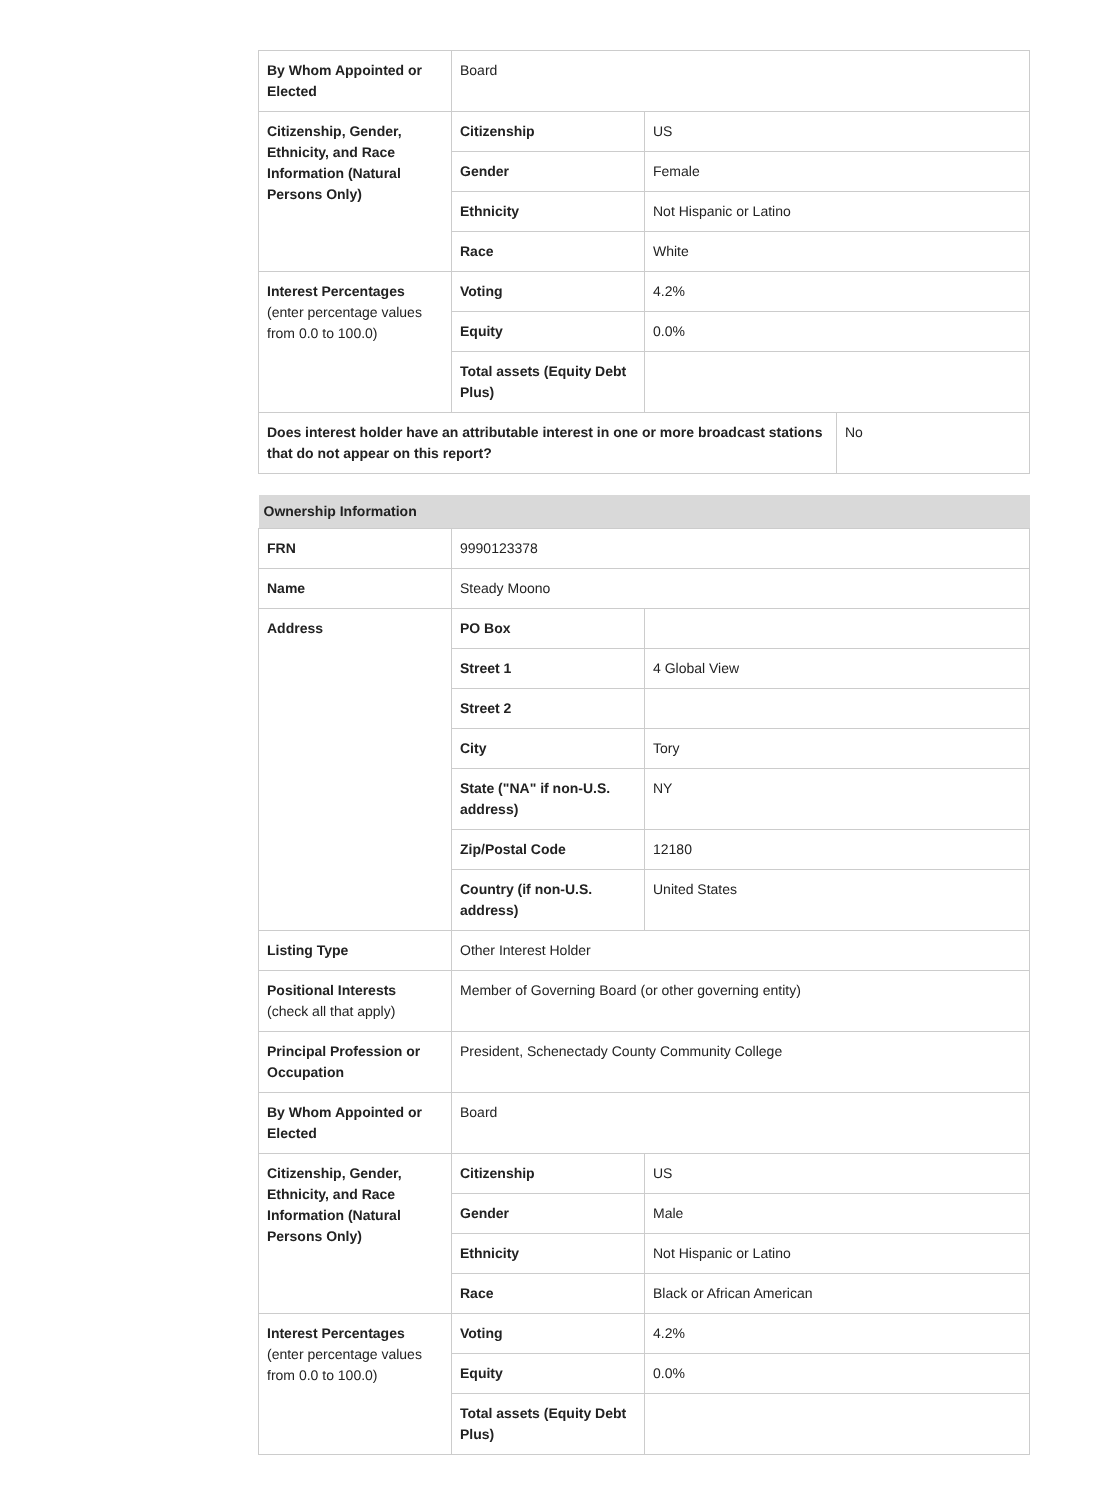| By Whom Appointed or Elected | Board | | |
| Citizenship, Gender, Ethnicity, and Race Information (Natural Persons Only) | Citizenship | US | |
| | Gender | Female | |
| | Ethnicity | Not Hispanic or Latino | |
| | Race | White | |
| Interest Percentages (enter percentage values from 0.0 to 100.0) | Voting | 4.2% | |
| | Equity | 0.0% | |
| | Total assets (Equity Debt Plus) | | |
| Does interest holder have an attributable interest in one or more broadcast stations that do not appear on this report? | | | No |
| Ownership Information | | |
| --- | --- | --- |
| FRN | 9990123378 | |
| Name | Steady Moono | |
| Address | PO Box | |
| | Street 1 | 4 Global View |
| | Street 2 | |
| | City | Tory |
| | State ("NA" if non-U.S. address) | NY |
| | Zip/Postal Code | 12180 |
| | Country (if non-U.S. address) | United States |
| Listing Type | Other Interest Holder | |
| Positional Interests (check all that apply) | Member of Governing Board (or other governing entity) | |
| Principal Profession or Occupation | President, Schenectady County Community College | |
| By Whom Appointed or Elected | Board | |
| Citizenship, Gender, Ethnicity, and Race Information (Natural Persons Only) | Citizenship | US |
| | Gender | Male |
| | Ethnicity | Not Hispanic or Latino |
| | Race | Black or African American |
| Interest Percentages (enter percentage values from 0.0 to 100.0) | Voting | 4.2% |
| | Equity | 0.0% |
| | Total assets (Equity Debt Plus) | |